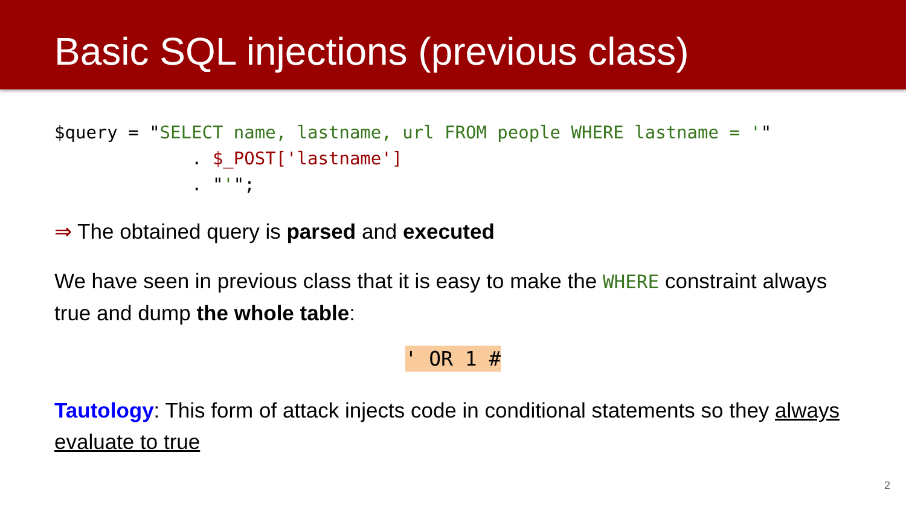Basic SQL injections (previous class)
$query = "SELECT name, lastname, url FROM people WHERE lastname = '"
             . $_POST['lastname']
             . "'";
⇒ The obtained query is parsed and executed
We have seen in previous class that it is easy to make the WHERE constraint always true and dump the whole table:
' OR 1 #
Tautology: This form of attack injects code in conditional statements so they always evaluate to true
2